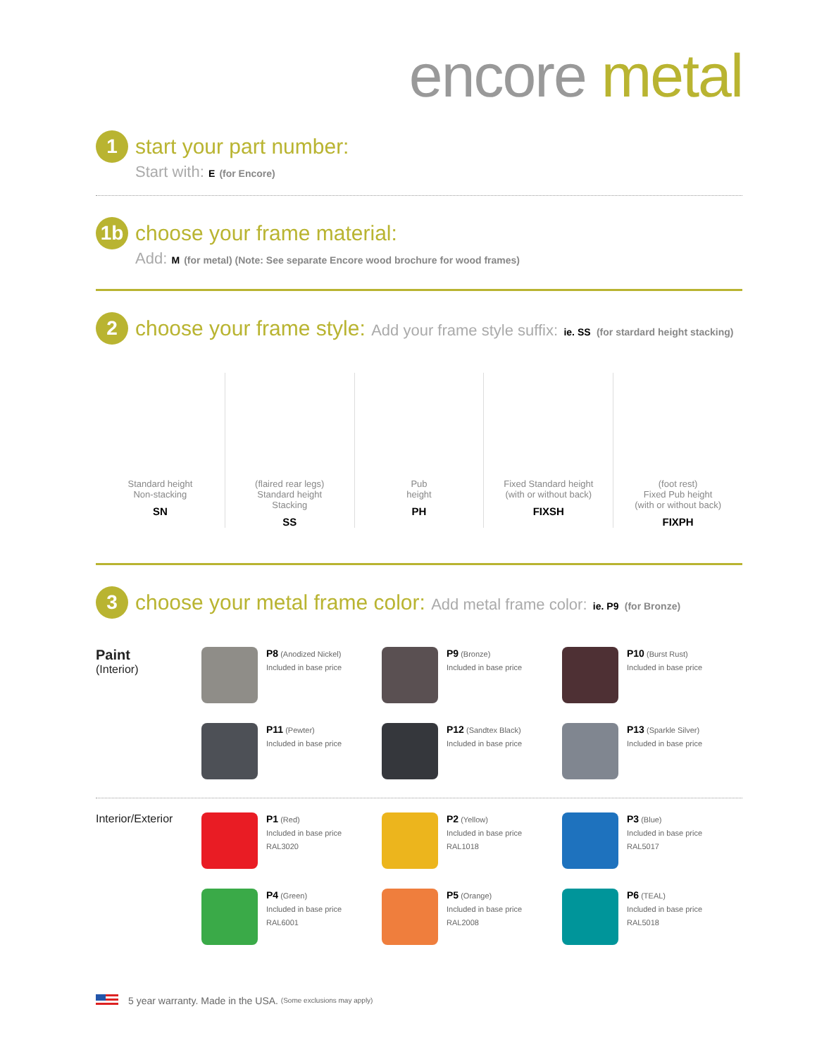encore metal
1
start your part number:
Start with: E (for Encore)
1b
choose your frame material:
Add: M (for metal) (Note: See separate Encore wood brochure for wood frames)
2
choose your frame style: Add your frame style suffix: ie. SS (for stardard height stacking)
Standard height
Non-stacking
SN
(flaired rear legs)
Standard height
Stacking
SS
Pub
height
PH
Fixed Standard height
(with or without back)
FIXSH
(foot rest)
Fixed Pub height
(with or without back)
FIXPH
3
choose your metal frame color: Add metal frame color: ie. P9 (for Bronze)
Paint
(Interior)
P8 (Anodized Nickel)
Included in base price
P9 (Bronze)
Included in base price
P10 (Burst Rust)
Included in base price
P11 (Pewter)
Included in base price
P12 (Sandtex Black)
Included in base price
P13 (Sparkle Silver)
Included in base price
Interior/Exterior
P1 (Red)
Included in base price
RAL3020
P2 (Yellow)
Included in base price
RAL1018
P3 (Blue)
Included in base price
RAL5017
P4 (Green)
Included in base price
RAL6001
P5 (Orange)
Included in base price
RAL2008
P6 (TEAL)
Included in base price
RAL5018
5 year warranty. Made in the USA. (Some exclusions may apply)